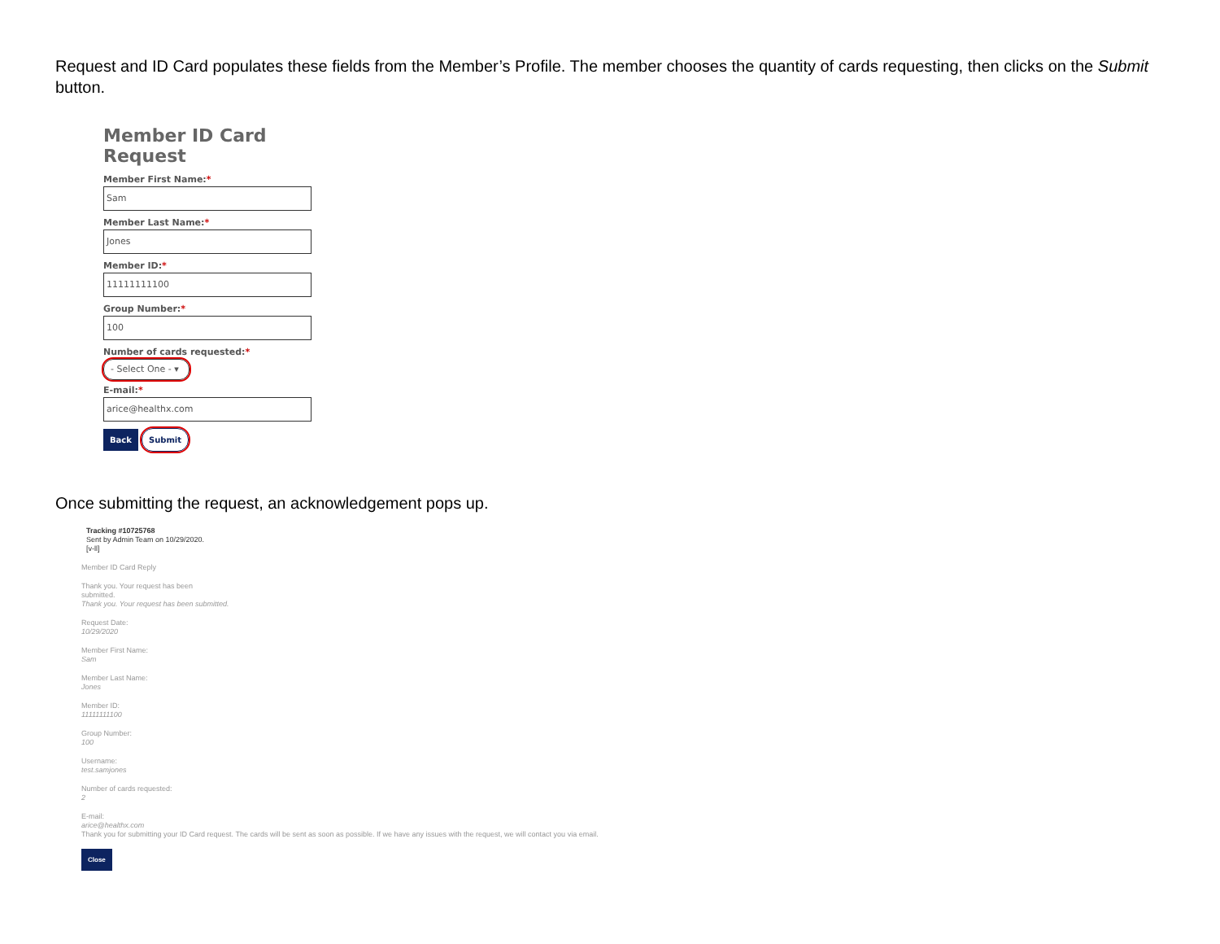Request and ID Card populates these fields from the Member’s Profile. The member chooses the quantity of cards requesting, then clicks on the Submit button.
Member ID Card Request
Member First Name:*
Sam
Member Last Name:*
Jones
Member ID:*
11111111100
Group Number:*
100
Number of cards requested:*
- Select One - ▾
E-mail:*
arice@healthx.com
Back Submit
Once submitting the request, an acknowledgement pops up.
Tracking #10725768
Sent by Admin Team on 10/29/2020.
[v-ll]
Member ID Card Reply
Thank you. Your request has been
submitted.
Thank you. Your request has been submitted.
Request Date:
10/29/2020
Member First Name:
Sam
Member Last Name:
Jones
Member ID:
11111111100
Group Number:
100
Username:
test.samjones
Number of cards requested:
2
E-mail:
arice@healthx.com
Thank you for submitting your ID Card request. The cards will be sent as soon as possible. If we have any issues with the request, we will contact you via email.
Close